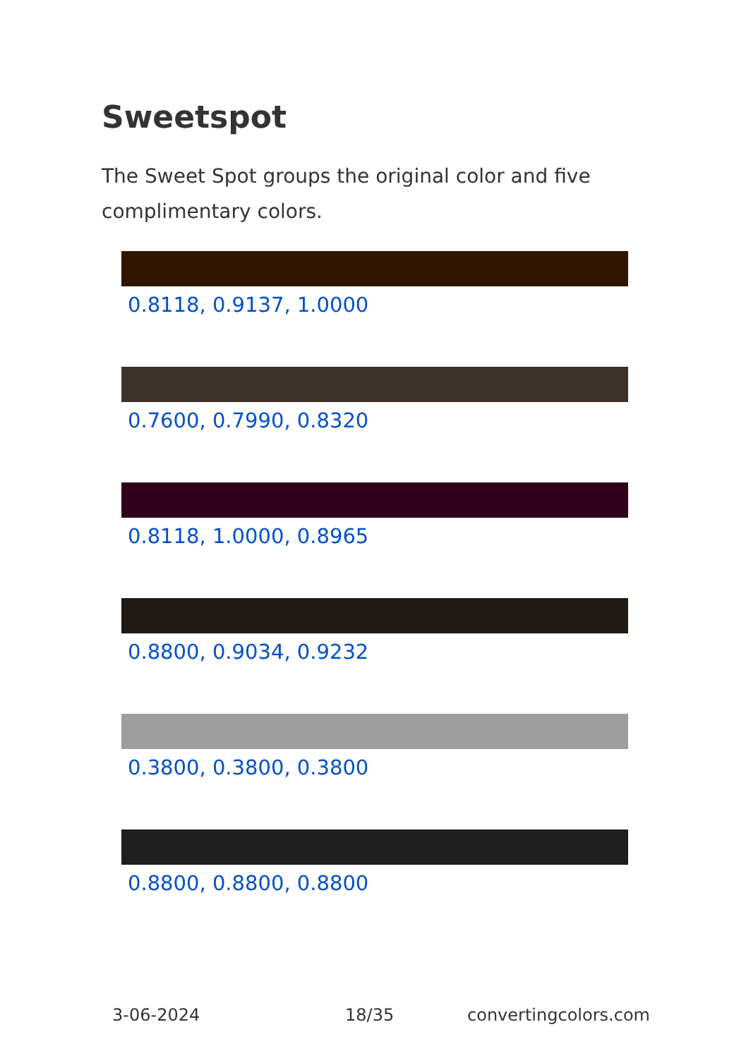Sweetspot
The Sweet Spot groups the original color and five complimentary colors.
0.8118, 0.9137, 1.0000
0.7600, 0.7990, 0.8320
0.8118, 1.0000, 0.8965
0.8800, 0.9034, 0.9232
0.3800, 0.3800, 0.3800
0.8800, 0.8800, 0.8800
3-06-2024 18/35 convertingcolors.com